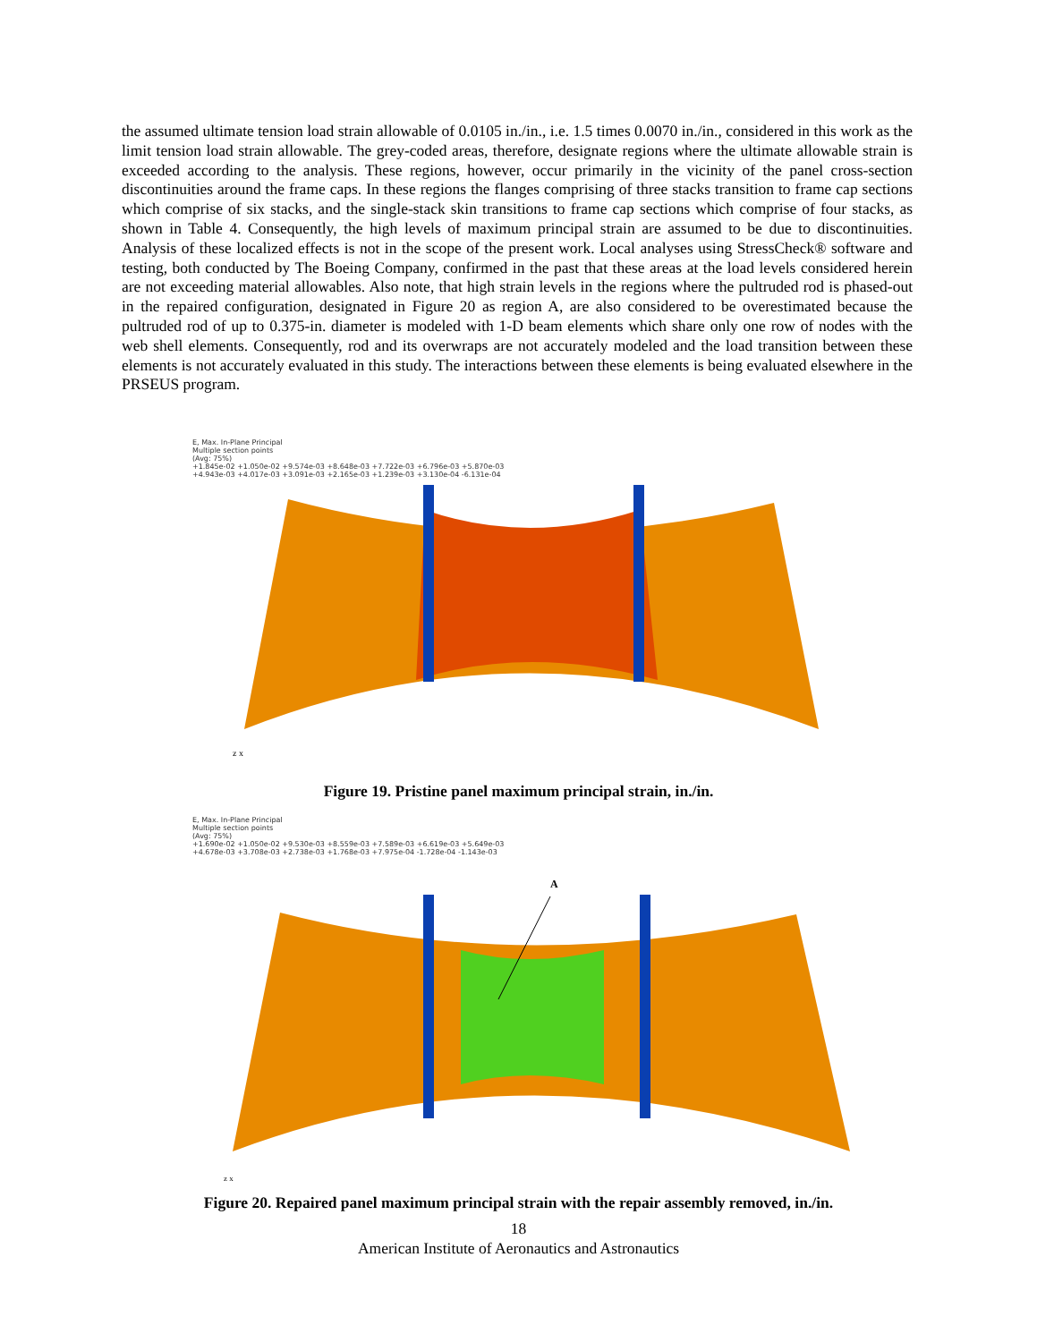the assumed ultimate tension load strain allowable of 0.0105 in./in., i.e. 1.5 times 0.0070 in./in., considered in this work as the limit tension load strain allowable. The grey-coded areas, therefore, designate regions where the ultimate allowable strain is exceeded according to the analysis. These regions, however, occur primarily in the vicinity of the panel cross-section discontinuities around the frame caps. In these regions the flanges comprising of three stacks transition to frame cap sections which comprise of six stacks, and the single-stack skin transitions to frame cap sections which comprise of four stacks, as shown in Table 4. Consequently, the high levels of maximum principal strain are assumed to be due to discontinuities. Analysis of these localized effects is not in the scope of the present work. Local analyses using StressCheck® software and testing, both conducted by The Boeing Company, confirmed in the past that these areas at the load levels considered herein are not exceeding material allowables. Also note, that high strain levels in the regions where the pultruded rod is phased-out in the repaired configuration, designated in Figure 20 as region A, are also considered to be overestimated because the pultruded rod of up to 0.375-in. diameter is modeled with 1-D beam elements which share only one row of nodes with the web shell elements. Consequently, rod and its overwraps are not accurately modeled and the load transition between these elements is not accurately evaluated in this study. The interactions between these elements is being evaluated elsewhere in the PRSEUS program.
z x
E, Max. In-Plane Principal
Multiple section points
(Avg: 75%)
+1.845e-02 +1.050e-02 +9.574e-03 +8.648e-03 +7.722e-03 +6.796e-03 +5.870e-03
+4.943e-03 +4.017e-03 +3.091e-03 +2.165e-03 +1.239e-03 +3.130e-04 -6.131e-04
Figure 19. Pristine panel maximum principal strain, in./in.
A
z x
E, Max. In-Plane Principal
Multiple section points
(Avg: 75%)
+1.690e-02 +1.050e-02 +9.530e-03 +8.559e-03 +7.589e-03 +6.619e-03 +5.649e-03
+4.678e-03 +3.708e-03 +2.738e-03 +1.768e-03 +7.975e-04 -1.728e-04 -1.143e-03
Figure 20. Repaired panel maximum principal strain with the repair assembly removed, in./in.
18
American Institute of Aeronautics and Astronautics